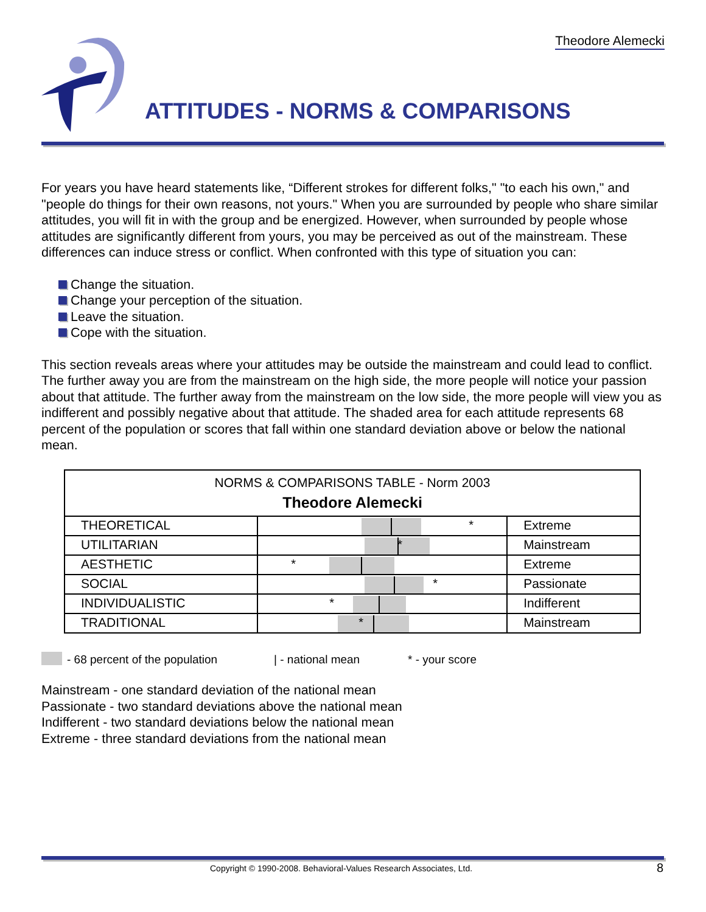Theodore Alemecki
ATTITUDES - NORMS & COMPARISONS
For years you have heard statements like, “Different strokes for different folks," "to each his own," and "people do things for their own reasons, not yours." When you are surrounded by people who share similar attitudes, you will fit in with the group and be energized. However, when surrounded by people whose attitudes are significantly different from yours, you may be perceived as out of the mainstream. These differences can induce stress or conflict. When confronted with this type of situation you can:
Change the situation.
Change your perception of the situation.
Leave the situation.
Cope with the situation.
This section reveals areas where your attitudes may be outside the mainstream and could lead to conflict. The further away you are from the mainstream on the high side, the more people will notice your passion about that attitude. The further away from the mainstream on the low side, the more people will view you as indifferent and possibly negative about that attitude. The shaded area for each attitude represents 68 percent of the population or scores that fall within one standard deviation above or below the national mean.
| NORMS & COMPARISONS TABLE - Norm 2003 Theodore Alemecki | | |
| THEORETICAL | * | Extreme |
| UTILITARIAN | * | Mainstream |
| AESTHETIC | * | Extreme |
| SOCIAL | * | Passionate |
| INDIVIDUALISTIC | * | Indifferent |
| TRADITIONAL | * | Mainstream |
- 68 percent of the population | - national mean * - your score
Mainstream - one standard deviation of the national mean
Passionate - two standard deviations above the national mean
Indifferent - two standard deviations below the national mean
Extreme - three standard deviations from the national mean
Copyright © 1990-2008. Behavioral-Values Research Associates, Ltd.
8